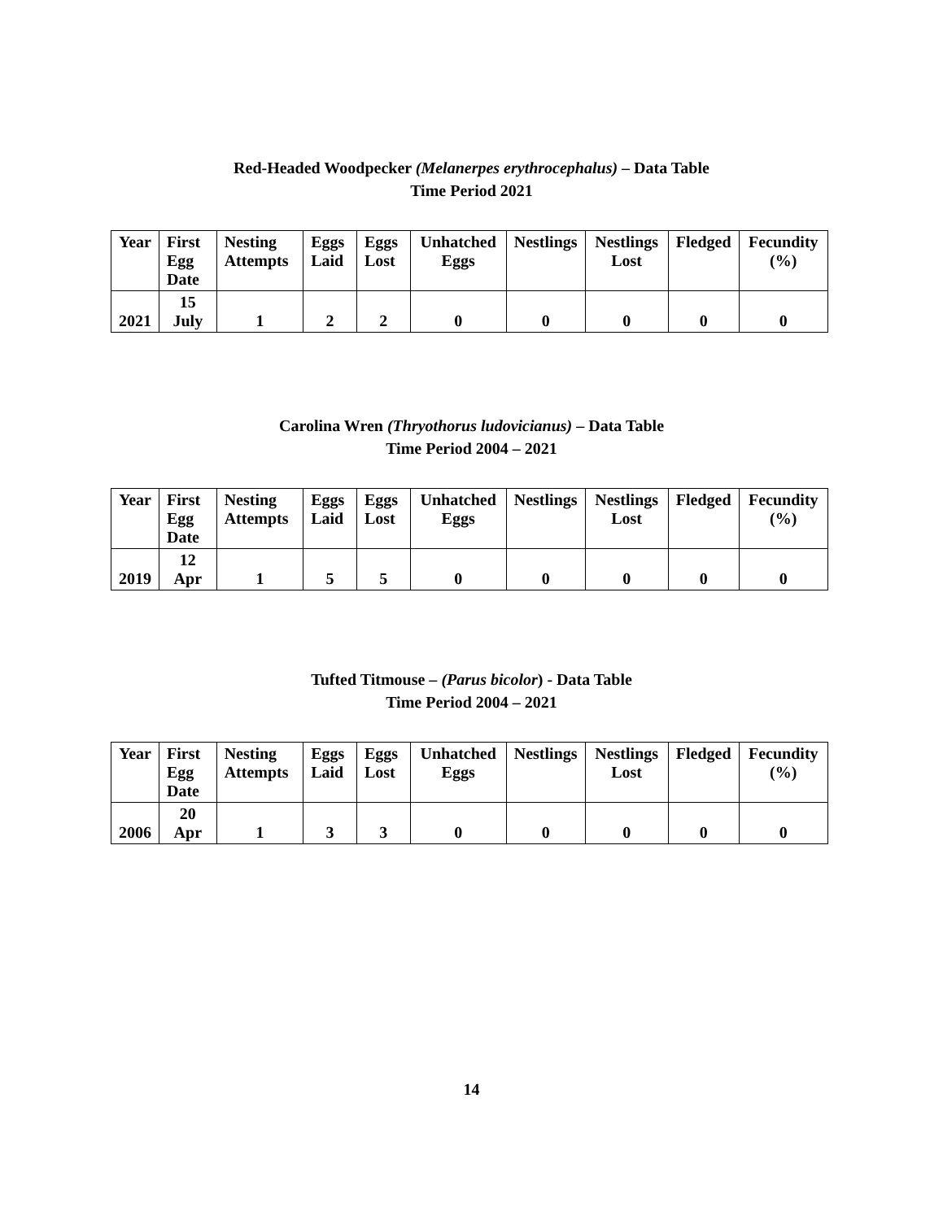Red-Headed Woodpecker (Melanerpes erythrocephalus) – Data Table
Time Period 2021
| Year | First Egg Date | Nesting Attempts | Eggs Laid | Eggs Lost | Unhatched Eggs | Nestlings | Nestlings Lost | Fledged | Fecundity (%) |
| --- | --- | --- | --- | --- | --- | --- | --- | --- | --- |
| 2021 | 15 July | 1 | 2 | 2 | 0 | 0 | 0 | 0 | 0 |
Carolina Wren (Thryothorus ludovicianus) – Data Table
Time Period 2004 – 2021
| Year | First Egg Date | Nesting Attempts | Eggs Laid | Eggs Lost | Unhatched Eggs | Nestlings | Nestlings Lost | Fledged | Fecundity (%) |
| --- | --- | --- | --- | --- | --- | --- | --- | --- | --- |
| 2019 | 12 Apr | 1 | 5 | 5 | 0 | 0 | 0 | 0 | 0 |
Tufted Titmouse – (Parus bicolor) - Data Table
Time Period 2004 – 2021
| Year | First Egg Date | Nesting Attempts | Eggs Laid | Eggs Lost | Unhatched Eggs | Nestlings | Nestlings Lost | Fledged | Fecundity (%) |
| --- | --- | --- | --- | --- | --- | --- | --- | --- | --- |
| 2006 | 20 Apr | 1 | 3 | 3 | 0 | 0 | 0 | 0 | 0 |
14